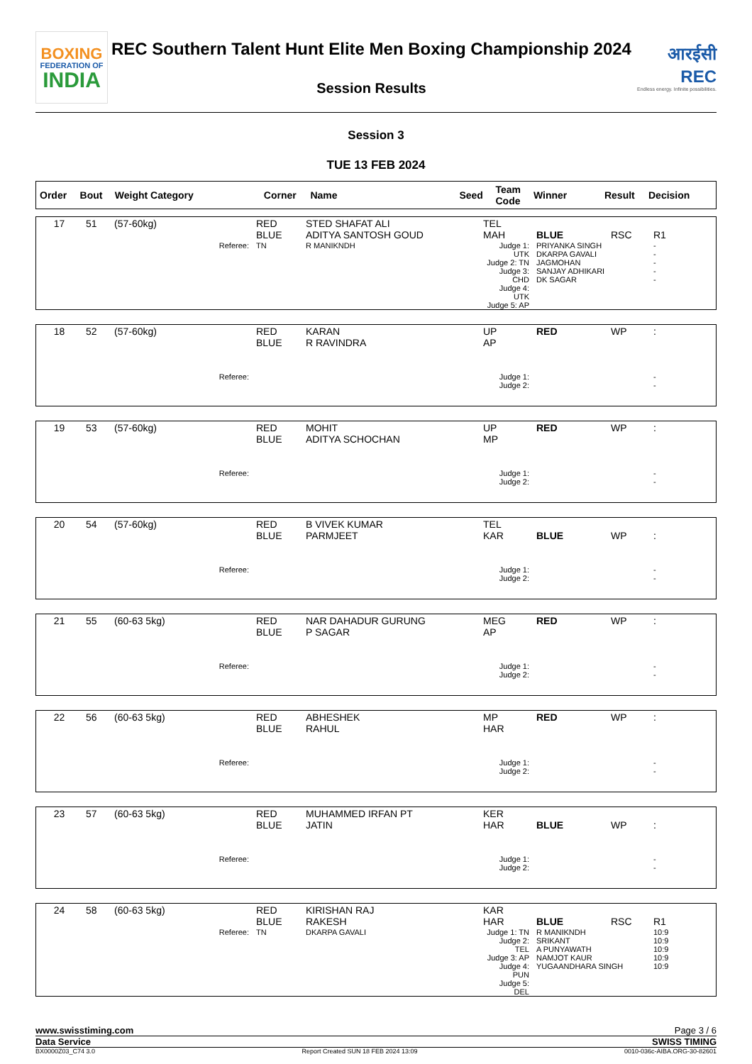BOXING
FEDERATION OF
INDIA
REC Southern Talent Hunt Elite Men Boxing Championship 2024
Session Results
आरईसी
REC
Endless energy. Infinite possibilities.
Session 3
TUE 13 FEB 2024
| Order | Bout | Weight Category | Corner | Name | Seed | Team Code | Winner | Result | Decision |
| --- | --- | --- | --- | --- | --- | --- | --- | --- | --- |
| 17 | 51 | (57-60kg) | RED BLUE | STED SHAFAT ALI ADITYA SANTOSH GOUD | TEL MAH | BLUE | RSC | R1 |
| Referee: | | | TN | R MANIKNDH | Judge 1: UTK Judge 2: TN Judge 3: CHD Judge 4: UTK Judge 5: AP | PRIYANKA SINGH DKARPA GAVALI JAGMOHAN SANJAY ADHIKARI DK SAGAR | | - - - - - |
| 18 | 52 | (57-60kg) | RED BLUE | KARAN R RAVINDRA | UP AP | RED | WP | : |
| Referee: | | | | | Judge 1: Judge 2: | | | - - |
| 19 | 53 | (57-60kg) | RED BLUE | MOHIT ADITYA SCHOCHAN | UP MP | RED | WP | : |
| Referee: | | | | | Judge 1: Judge 2: | | | - - |
| 20 | 54 | (57-60kg) | RED BLUE | B VIVEK KUMAR PARMJEET | TEL KAR | BLUE | WP | : |
| Referee: | | | | | Judge 1: Judge 2: | | | - - |
| 21 | 55 | (60-63 5kg) | RED BLUE | NAR DAHADUR GURUNG P SAGAR | MEG AP | RED | WP | : |
| Referee: | | | | | Judge 1: Judge 2: | | | - - |
| 22 | 56 | (60-63 5kg) | RED BLUE | ABHESHEK RAHUL | MP HAR | RED | WP | : |
| Referee: | | | | | Judge 1: Judge 2: | | | - - |
| 23 | 57 | (60-63 5kg) | RED BLUE | MUHAMMED IRFAN PT JATIN | KER HAR | BLUE | WP | : |
| Referee: | | | | | Judge 1: Judge 2: | | | - - |
| 24 | 58 | (60-63 5kg) | RED BLUE | KIRISHAN RAJ RAKESH | KAR HAR | BLUE | RSC | R1 |
| Referee: | | | TN | DKARPA GAVALI | Judge 1: TN Judge 2: TEL Judge 3: AP Judge 4: PUN Judge 5: DEL | R MANIKNDH SRIKANT A PUNYAWATH NAMJOT KAUR YUGAANDHARA SINGH | | 10:9 10:9 10:9 10:9 10:9 |
www.swisstiming.com Page 3 / 6
Data Service SWISS TIMING
BX0000Z03_C74 3.0 Report Created SUN 18 FEB 2024 13:09 0010-036c-AIBA.ORG-30-82601